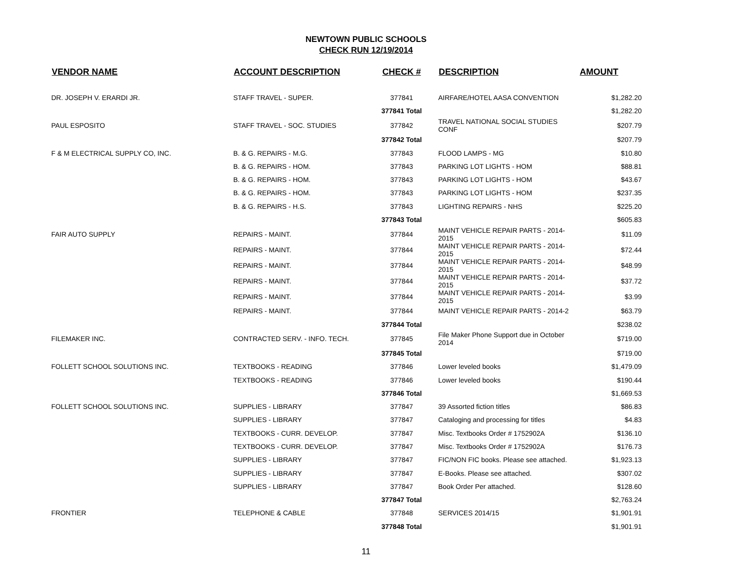NEWTOWN PUBLIC SCHOOLS
CHECK RUN 12/19/2014
| VENDOR NAME | ACCOUNT DESCRIPTION | CHECK # | DESCRIPTION | AMOUNT |
| --- | --- | --- | --- | --- |
| DR. JOSEPH V. ERARDI JR. | STAFF TRAVEL - SUPER. | 377841 | AIRFARE/HOTEL AASA CONVENTION | $1,282.20 |
| | | 377841 Total | | $1,282.20 |
| PAUL ESPOSITO | STAFF TRAVEL - SOC. STUDIES | 377842 | TRAVEL NATIONAL SOCIAL STUDIES CONF | $207.79 |
| | | 377842 Total | | $207.79 |
| F & M ELECTRICAL SUPPLY CO, INC. | B. & G. REPAIRS - M.G. | 377843 | FLOOD LAMPS - MG | $10.80 |
| | B. & G. REPAIRS - HOM. | 377843 | PARKING LOT LIGHTS - HOM | $88.81 |
| | B. & G. REPAIRS - HOM. | 377843 | PARKING LOT LIGHTS - HOM | $43.67 |
| | B. & G. REPAIRS - HOM. | 377843 | PARKING LOT LIGHTS - HOM | $237.35 |
| | B. & G. REPAIRS - H.S. | 377843 | LIGHTING REPAIRS - NHS | $225.20 |
| | | 377843 Total | | $605.83 |
| FAIR AUTO SUPPLY | REPAIRS - MAINT. | 377844 | MAINT VEHICLE REPAIR PARTS - 2014-2015 | $11.09 |
| | REPAIRS - MAINT. | 377844 | MAINT VEHICLE REPAIR PARTS - 2014-2015 | $72.44 |
| | REPAIRS - MAINT. | 377844 | MAINT VEHICLE REPAIR PARTS - 2014-2015 | $48.99 |
| | REPAIRS - MAINT. | 377844 | MAINT VEHICLE REPAIR PARTS - 2014-2015 | $37.72 |
| | REPAIRS - MAINT. | 377844 | MAINT VEHICLE REPAIR PARTS - 2014-2015 | $3.99 |
| | REPAIRS - MAINT. | 377844 | MAINT VEHICLE REPAIR PARTS - 2014-2 | $63.79 |
| | | 377844 Total | | $238.02 |
| FILEMAKER INC. | CONTRACTED SERV. - INFO. TECH. | 377845 | File Maker Phone Support due in October 2014 | $719.00 |
| | | 377845 Total | | $719.00 |
| FOLLETT SCHOOL SOLUTIONS INC. | TEXTBOOKS - READING | 377846 | Lower leveled books | $1,479.09 |
| | TEXTBOOKS - READING | 377846 | Lower leveled books | $190.44 |
| | | 377846 Total | | $1,669.53 |
| FOLLETT SCHOOL SOLUTIONS INC. | SUPPLIES - LIBRARY | 377847 | 39 Assorted fiction titles | $86.83 |
| | SUPPLIES - LIBRARY | 377847 | Cataloging and processing for titles | $4.83 |
| | TEXTBOOKS - CURR. DEVELOP. | 377847 | Misc. Textbooks Order # 1752902A | $136.10 |
| | TEXTBOOKS - CURR. DEVELOP. | 377847 | Misc. Textbooks Order # 1752902A | $176.73 |
| | SUPPLIES - LIBRARY | 377847 | FIC/NON FIC books. Please see attached. | $1,923.13 |
| | SUPPLIES - LIBRARY | 377847 | E-Books. Please see attached. | $307.02 |
| | SUPPLIES - LIBRARY | 377847 | Book Order Per attached. | $128.60 |
| | | 377847 Total | | $2,763.24 |
| FRONTIER | TELEPHONE & CABLE | 377848 | SERVICES 2014/15 | $1,901.91 |
| | | 377848 Total | | $1,901.91 |
11